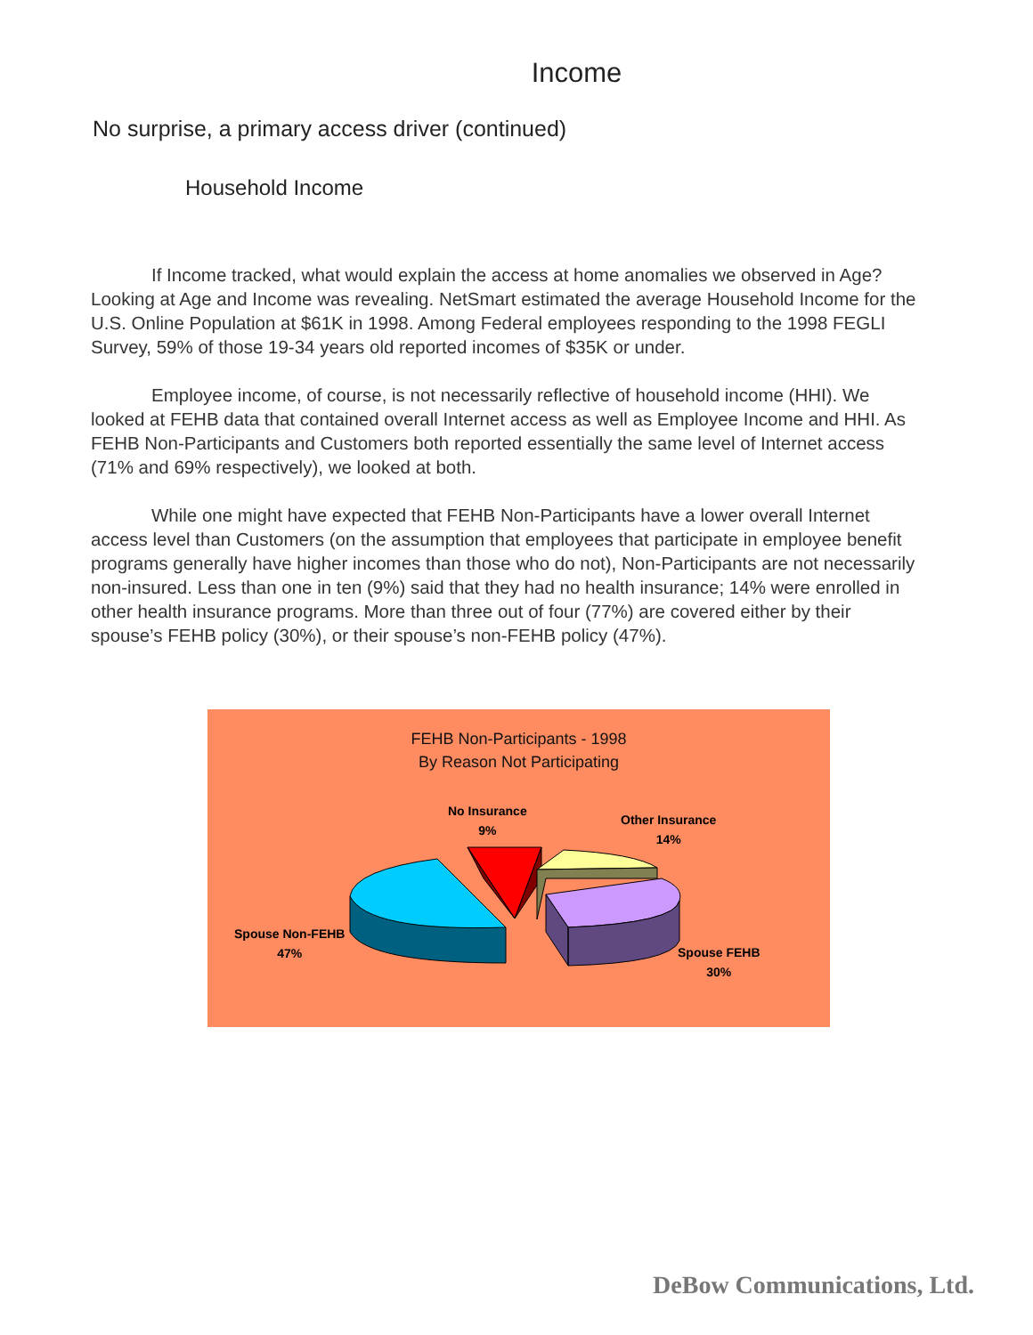Income
No surprise, a primary access driver (continued)
Household Income
If Income tracked, what would explain the access at home anomalies we observed in Age? Looking at Age and Income was revealing. NetSmart estimated the average Household Income for the U.S. Online Population at $61K in 1998. Among Federal employees responding to the 1998 FEGLI Survey, 59% of those 19-34 years old reported incomes of $35K or under.
Employee income, of course, is not necessarily reflective of household income (HHI). We looked at FEHB data that contained overall Internet access as well as Employee Income and HHI. As FEHB Non-Participants and Customers both reported essentially the same level of Internet access (71% and 69% respectively), we looked at both.
While one might have expected that FEHB Non-Participants have a lower overall Internet access level than Customers (on the assumption that employees that participate in employee benefit programs generally have higher incomes than those who do not), Non-Participants are not necessarily non-insured. Less than one in ten (9%) said that they had no health insurance; 14% were enrolled in other health insurance programs. More than three out of four (77%) are covered either by their spouse’s FEHB policy (30%), or their spouse’s non-FEHB policy (47%).
FEHB Non-Participants - 1998
By Reason Not Participating
No Insurance
9%
Other Insurance
14%
Spouse Non-FEHB
47%
Spouse FEHB
30%
DeBow Communications, Ltd.